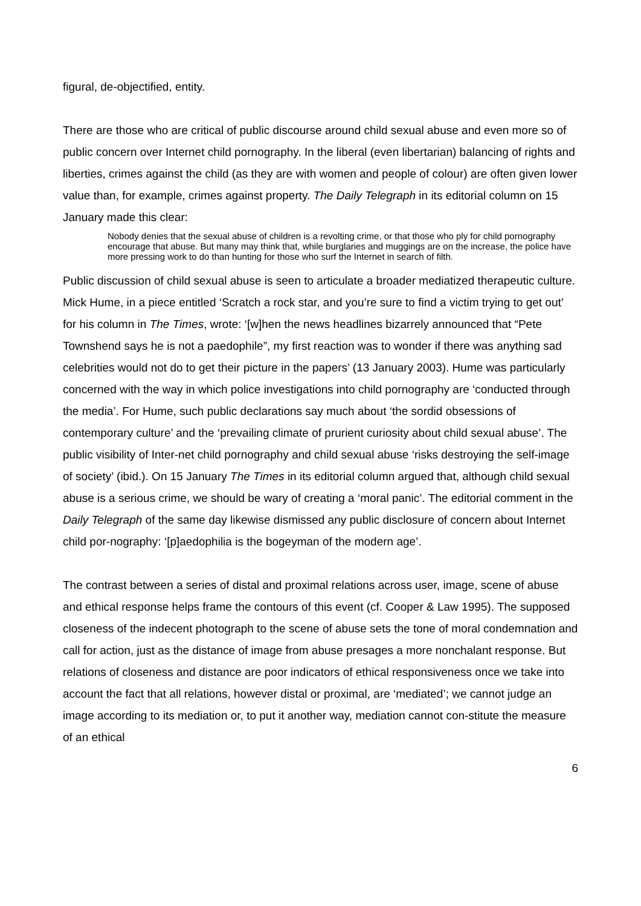figural, de-objectified, entity.
There are those who are critical of public discourse around child sexual abuse and even more so of public concern over Internet child pornography. In the liberal (even libertarian) balancing of rights and liberties, crimes against the child (as they are with women and people of colour) are often given lower value than, for example, crimes against property. The Daily Telegraph in its editorial column on 15 January made this clear:
Nobody denies that the sexual abuse of children is a revolting crime, or that those who ply for child pornography encourage that abuse. But many may think that, while burglaries and muggings are on the increase, the police have more pressing work to do than hunting for those who surf the Internet in search of filth.
Public discussion of child sexual abuse is seen to articulate a broader mediatized therapeutic culture. Mick Hume, in a piece entitled ‘Scratch a rock star, and you’re sure to find a victim trying to get out’ for his column in The Times, wrote: ‘[w]hen the news headlines bizarrely announced that “Pete Townshend says he is not a paedophile”, my first reaction was to wonder if there was anything sad celebrities would not do to get their picture in the papers’ (13 January 2003). Hume was particularly concerned with the way in which police investigations into child pornography are ‘conducted through the media’. For Hume, such public declarations say much about ‘the sordid obsessions of contemporary culture’ and the ‘prevailing climate of prurient curiosity about child sexual abuse’. The public visibility of Inter-net child pornography and child sexual abuse ‘risks destroying the self-image of society’ (ibid.). On 15 January The Times in its editorial column argued that, although child sexual abuse is a serious crime, we should be wary of creating a ‘moral panic’. The editorial comment in the Daily Telegraph of the same day likewise dismissed any public disclosure of concern about Internet child por-nography: ‘[p]aedophilia is the bogeyman of the modern age’.
The contrast between a series of distal and proximal relations across user, image, scene of abuse and ethical response helps frame the contours of this event (cf. Cooper & Law 1995). The supposed closeness of the indecent photograph to the scene of abuse sets the tone of moral condemnation and call for action, just as the distance of image from abuse presages a more nonchalant response. But relations of closeness and distance are poor indicators of ethical responsiveness once we take into account the fact that all relations, however distal or proximal, are ‘mediated’; we cannot judge an image according to its mediation or, to put it another way, mediation cannot con-stitute the measure of an ethical
6